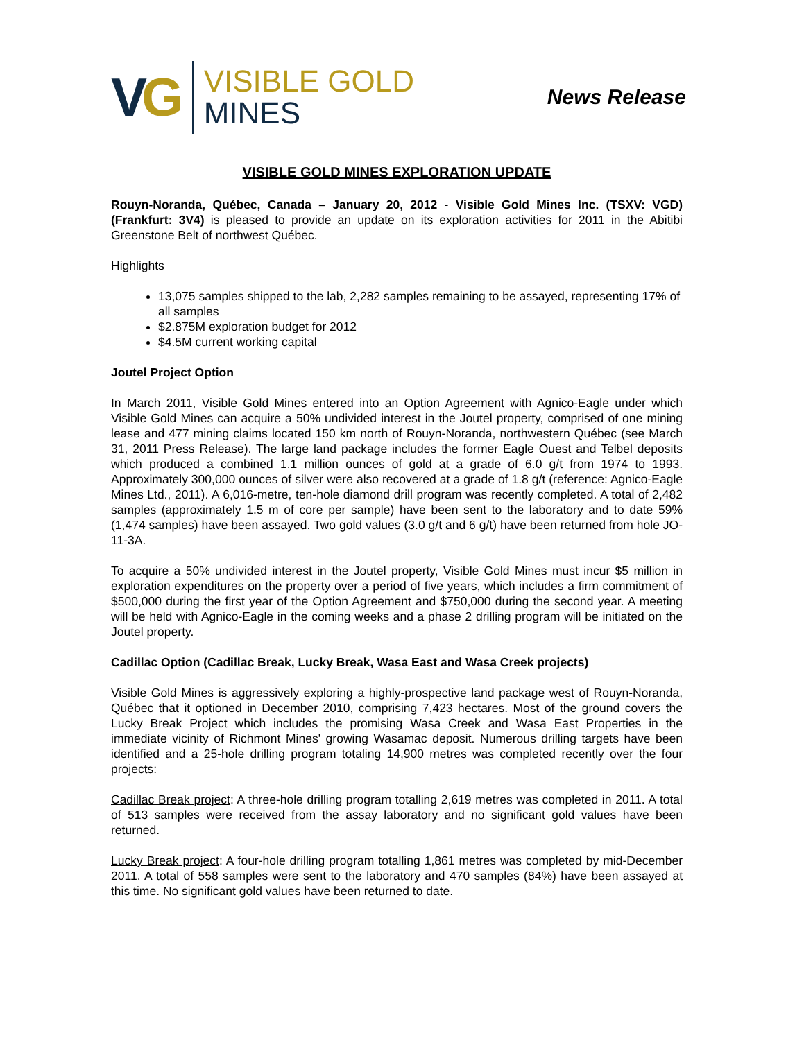VG
VISIBLE GOLD
MINES
News Release
VISIBLE GOLD MINES EXPLORATION UPDATE
Rouyn-Noranda, Québec, Canada – January 20, 2012 - Visible Gold Mines Inc. (TSXV: VGD) (Frankfurt: 3V4) is pleased to provide an update on its exploration activities for 2011 in the Abitibi Greenstone Belt of northwest Québec.
Highlights
13,075 samples shipped to the lab, 2,282 samples remaining to be assayed, representing 17% of all samples
$2.875M exploration budget for 2012
$4.5M current working capital
Joutel Project Option
In March 2011, Visible Gold Mines entered into an Option Agreement with Agnico-Eagle under which Visible Gold Mines can acquire a 50% undivided interest in the Joutel property, comprised of one mining lease and 477 mining claims located 150 km north of Rouyn-Noranda, northwestern Québec (see March 31, 2011 Press Release). The large land package includes the former Eagle Ouest and Telbel deposits which produced a combined 1.1 million ounces of gold at a grade of 6.0 g/t from 1974 to 1993. Approximately 300,000 ounces of silver were also recovered at a grade of 1.8 g/t (reference: Agnico-Eagle Mines Ltd., 2011). A 6,016-metre, ten-hole diamond drill program was recently completed. A total of 2,482 samples (approximately 1.5 m of core per sample) have been sent to the laboratory and to date 59% (1,474 samples) have been assayed. Two gold values (3.0 g/t and 6 g/t) have been returned from hole JO-11-3A.
To acquire a 50% undivided interest in the Joutel property, Visible Gold Mines must incur $5 million in exploration expenditures on the property over a period of five years, which includes a firm commitment of $500,000 during the first year of the Option Agreement and $750,000 during the second year. A meeting will be held with Agnico-Eagle in the coming weeks and a phase 2 drilling program will be initiated on the Joutel property.
Cadillac Option (Cadillac Break, Lucky Break, Wasa East and Wasa Creek projects)
Visible Gold Mines is aggressively exploring a highly-prospective land package west of Rouyn-Noranda, Québec that it optioned in December 2010, comprising 7,423 hectares. Most of the ground covers the Lucky Break Project which includes the promising Wasa Creek and Wasa East Properties in the immediate vicinity of Richmont Mines' growing Wasamac deposit. Numerous drilling targets have been identified and a 25-hole drilling program totaling 14,900 metres was completed recently over the four projects:
Cadillac Break project: A three-hole drilling program totalling 2,619 metres was completed in 2011. A total of 513 samples were received from the assay laboratory and no significant gold values have been returned.
Lucky Break project: A four-hole drilling program totalling 1,861 metres was completed by mid-December 2011. A total of 558 samples were sent to the laboratory and 470 samples (84%) have been assayed at this time. No significant gold values have been returned to date.